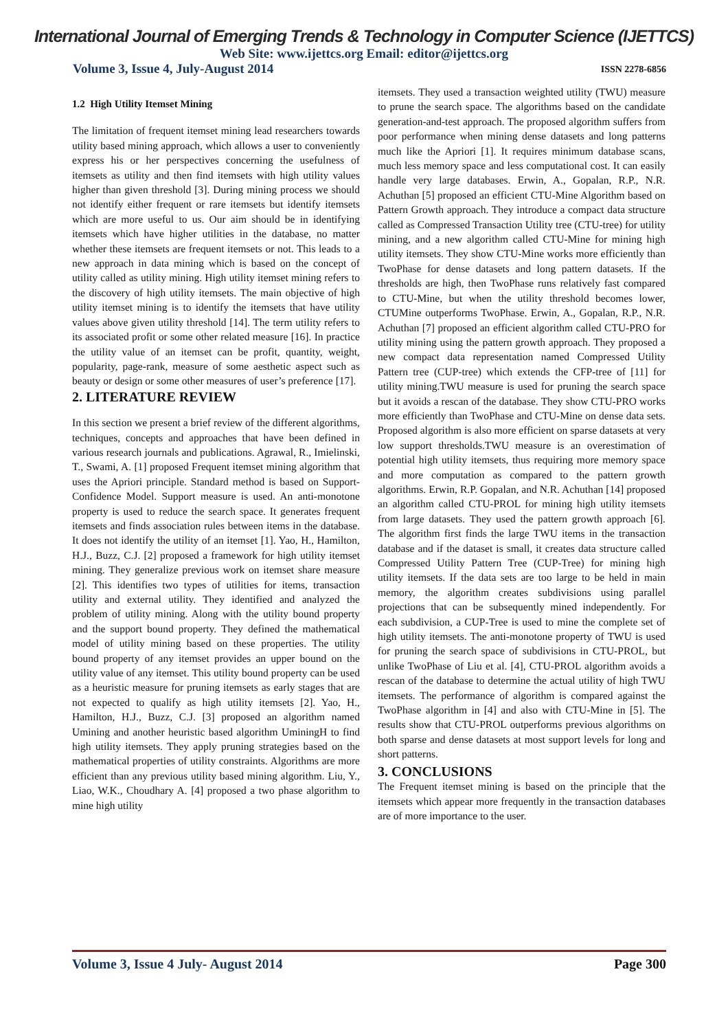International Journal of Emerging Trends & Technology in Computer Science (IJETTCS)
Web Site: www.ijettcs.org Email: editor@ijettcs.org
Volume 3, Issue 4, July-August 2014 ISSN 2278-6856
1.2 High Utility Itemset Mining
The limitation of frequent itemset mining lead researchers towards utility based mining approach, which allows a user to conveniently express his or her perspectives concerning the usefulness of itemsets as utility and then find itemsets with high utility values higher than given threshold [3]. During mining process we should not identify either frequent or rare itemsets but identify itemsets which are more useful to us. Our aim should be in identifying itemsets which have higher utilities in the database, no matter whether these itemsets are frequent itemsets or not. This leads to a new approach in data mining which is based on the concept of utility called as utility mining. High utility itemset mining refers to the discovery of high utility itemsets. The main objective of high utility itemset mining is to identify the itemsets that have utility values above given utility threshold [14]. The term utility refers to its associated profit or some other related measure [16]. In practice the utility value of an itemset can be profit, quantity, weight, popularity, page-rank, measure of some aesthetic aspect such as beauty or design or some other measures of user’s preference [17].
2. LITERATURE REVIEW
In this section we present a brief review of the different algorithms, techniques, concepts and approaches that have been defined in various research journals and publications. Agrawal, R., Imielinski, T., Swami, A. [1] proposed Frequent itemset mining algorithm that uses the Apriori principle. Standard method is based on Support-Confidence Model. Support measure is used. An anti-monotone property is used to reduce the search space. It generates frequent itemsets and finds association rules between items in the database. It does not identify the utility of an itemset [1]. Yao, H., Hamilton, H.J., Buzz, C.J. [2] proposed a framework for high utility itemset mining. They generalize previous work on itemset share measure [2]. This identifies two types of utilities for items, transaction utility and external utility. They identified and analyzed the problem of utility mining. Along with the utility bound property and the support bound property. They defined the mathematical model of utility mining based on these properties. The utility bound property of any itemset provides an upper bound on the utility value of any itemset. This utility bound property can be used as a heuristic measure for pruning itemsets as early stages that are not expected to qualify as high utility itemsets [2]. Yao, H., Hamilton, H.J., Buzz, C.J. [3] proposed an algorithm named Umining and another heuristic based algorithm UminingH to find high utility itemsets. They apply pruning strategies based on the mathematical properties of utility constraints. Algorithms are more efficient than any previous utility based mining algorithm. Liu, Y., Liao, W.K., Choudhary A. [4] proposed a two phase algorithm to mine high utility
itemsets. They used a transaction weighted utility (TWU) measure to prune the search space. The algorithms based on the candidate generation-and-test approach. The proposed algorithm suffers from poor performance when mining dense datasets and long patterns much like the Apriori [1]. It requires minimum database scans, much less memory space and less computational cost. It can easily handle very large databases. Erwin, A., Gopalan, R.P., N.R. Achuthan [5] proposed an efficient CTU-Mine Algorithm based on Pattern Growth approach. They introduce a compact data structure called as Compressed Transaction Utility tree (CTU-tree) for utility mining, and a new algorithm called CTU-Mine for mining high utility itemsets. They show CTU-Mine works more efficiently than TwoPhase for dense datasets and long pattern datasets. If the thresholds are high, then TwoPhase runs relatively fast compared to CTU-Mine, but when the utility threshold becomes lower, CTUMine outperforms TwoPhase. Erwin, A., Gopalan, R.P., N.R. Achuthan [7] proposed an efficient algorithm called CTU-PRO for utility mining using the pattern growth approach. They proposed a new compact data representation named Compressed Utility Pattern tree (CUP-tree) which extends the CFP-tree of [11] for utility mining.TWU measure is used for pruning the search space but it avoids a rescan of the database. They show CTU-PRO works more efficiently than TwoPhase and CTU-Mine on dense data sets. Proposed algorithm is also more efficient on sparse datasets at very low support thresholds.TWU measure is an overestimation of potential high utility itemsets, thus requiring more memory space and more computation as compared to the pattern growth algorithms. Erwin, R.P. Gopalan, and N.R. Achuthan [14] proposed an algorithm called CTU-PROL for mining high utility itemsets from large datasets. They used the pattern growth approach [6]. The algorithm first finds the large TWU items in the transaction database and if the dataset is small, it creates data structure called Compressed Utility Pattern Tree (CUP-Tree) for mining high utility itemsets. If the data sets are too large to be held in main memory, the algorithm creates subdivisions using parallel projections that can be subsequently mined independently. For each subdivision, a CUP-Tree is used to mine the complete set of high utility itemsets. The anti-monotone property of TWU is used for pruning the search space of subdivisions in CTU-PROL, but unlike TwoPhase of Liu et al. [4], CTU-PROL algorithm avoids a rescan of the database to determine the actual utility of high TWU itemsets. The performance of algorithm is compared against the TwoPhase algorithm in [4] and also with CTU-Mine in [5]. The results show that CTU-PROL outperforms previous algorithms on both sparse and dense datasets at most support levels for long and short patterns.
3. CONCLUSIONS
The Frequent itemset mining is based on the principle that the itemsets which appear more frequently in the transaction databases are of more importance to the user.
Volume 3, Issue 4 July- August 2014 Page 300